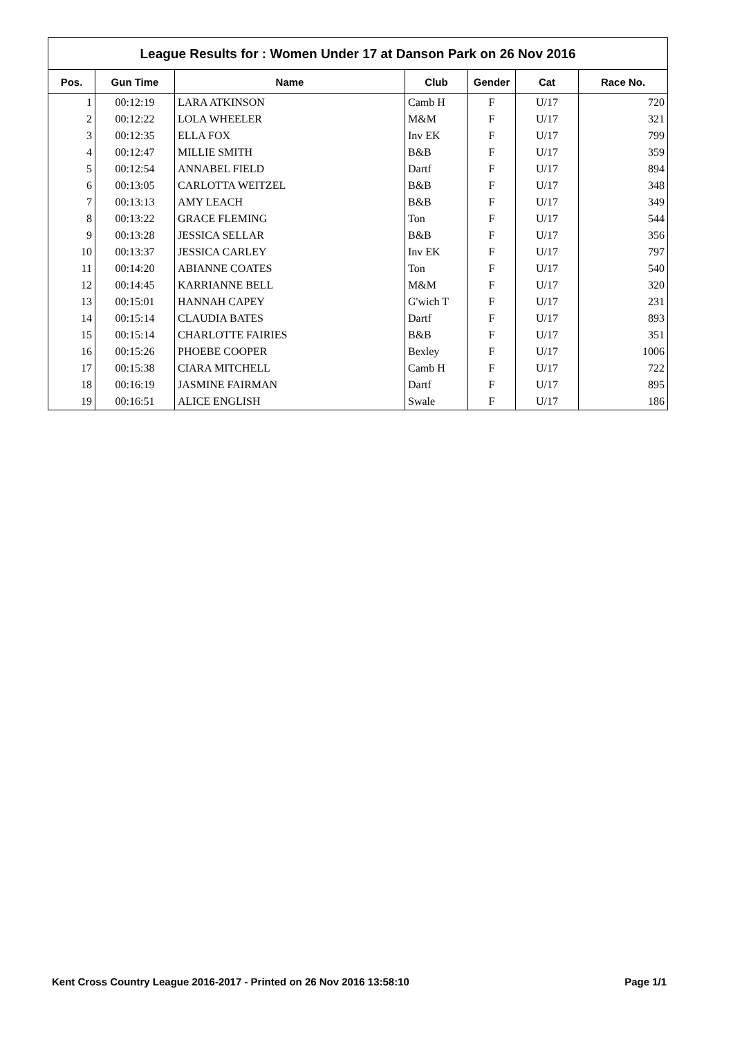League Results for : Women Under 17 at Danson Park on 26 Nov 2016
| Pos. | Gun Time | Name | Club | Gender | Cat | Race No. |
| --- | --- | --- | --- | --- | --- | --- |
| 1 | 00:12:19 | LARA ATKINSON | Camb H | F | U/17 | 720 |
| 2 | 00:12:22 | LOLA WHEELER | M&M | F | U/17 | 321 |
| 3 | 00:12:35 | ELLA FOX | Inv EK | F | U/17 | 799 |
| 4 | 00:12:47 | MILLIE SMITH | B&B | F | U/17 | 359 |
| 5 | 00:12:54 | ANNABEL FIELD | Dartf | F | U/17 | 894 |
| 6 | 00:13:05 | CARLOTTA WEITZEL | B&B | F | U/17 | 348 |
| 7 | 00:13:13 | AMY LEACH | B&B | F | U/17 | 349 |
| 8 | 00:13:22 | GRACE FLEMING | Ton | F | U/17 | 544 |
| 9 | 00:13:28 | JESSICA SELLAR | B&B | F | U/17 | 356 |
| 10 | 00:13:37 | JESSICA CARLEY | Inv EK | F | U/17 | 797 |
| 11 | 00:14:20 | ABIANNE COATES | Ton | F | U/17 | 540 |
| 12 | 00:14:45 | KARRIANNE BELL | M&M | F | U/17 | 320 |
| 13 | 00:15:01 | HANNAH CAPEY | G'wich T | F | U/17 | 231 |
| 14 | 00:15:14 | CLAUDIA BATES | Dartf | F | U/17 | 893 |
| 15 | 00:15:14 | CHARLOTTE FAIRIES | B&B | F | U/17 | 351 |
| 16 | 00:15:26 | PHOEBE COOPER | Bexley | F | U/17 | 1006 |
| 17 | 00:15:38 | CIARA MITCHELL | Camb H | F | U/17 | 722 |
| 18 | 00:16:19 | JASMINE FAIRMAN | Dartf | F | U/17 | 895 |
| 19 | 00:16:51 | ALICE ENGLISH | Swale | F | U/17 | 186 |
Kent Cross Country League 2016-2017 - Printed on 26 Nov 2016 13:58:10 Page 1/1